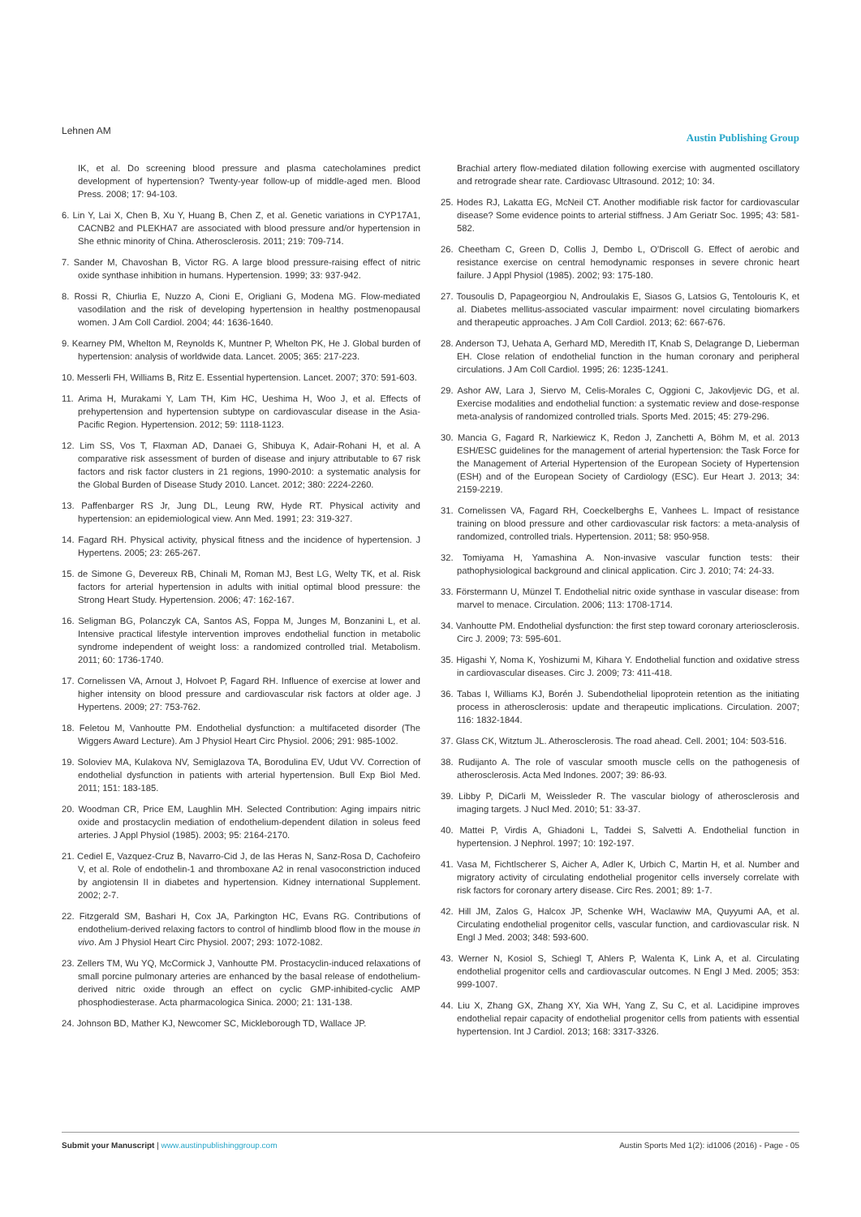Lehnen AM Austin Publishing Group
IK, et al. Do screening blood pressure and plasma catecholamines predict development of hypertension? Twenty-year follow-up of middle-aged men. Blood Press. 2008; 17: 94-103.
6. Lin Y, Lai X, Chen B, Xu Y, Huang B, Chen Z, et al. Genetic variations in CYP17A1, CACNB2 and PLEKHA7 are associated with blood pressure and/or hypertension in She ethnic minority of China. Atherosclerosis. 2011; 219: 709-714.
7. Sander M, Chavoshan B, Victor RG. A large blood pressure-raising effect of nitric oxide synthase inhibition in humans. Hypertension. 1999; 33: 937-942.
8. Rossi R, Chiurlia E, Nuzzo A, Cioni E, Origliani G, Modena MG. Flow-mediated vasodilation and the risk of developing hypertension in healthy postmenopausal women. J Am Coll Cardiol. 2004; 44: 1636-1640.
9. Kearney PM, Whelton M, Reynolds K, Muntner P, Whelton PK, He J. Global burden of hypertension: analysis of worldwide data. Lancet. 2005; 365: 217-223.
10. Messerli FH, Williams B, Ritz E. Essential hypertension. Lancet. 2007; 370: 591-603.
11. Arima H, Murakami Y, Lam TH, Kim HC, Ueshima H, Woo J, et al. Effects of prehypertension and hypertension subtype on cardiovascular disease in the Asia-Pacific Region. Hypertension. 2012; 59: 1118-1123.
12. Lim SS, Vos T, Flaxman AD, Danaei G, Shibuya K, Adair-Rohani H, et al. A comparative risk assessment of burden of disease and injury attributable to 67 risk factors and risk factor clusters in 21 regions, 1990-2010: a systematic analysis for the Global Burden of Disease Study 2010. Lancet. 2012; 380: 2224-2260.
13. Paffenbarger RS Jr, Jung DL, Leung RW, Hyde RT. Physical activity and hypertension: an epidemiological view. Ann Med. 1991; 23: 319-327.
14. Fagard RH. Physical activity, physical fitness and the incidence of hypertension. J Hypertens. 2005; 23: 265-267.
15. de Simone G, Devereux RB, Chinali M, Roman MJ, Best LG, Welty TK, et al. Risk factors for arterial hypertension in adults with initial optimal blood pressure: the Strong Heart Study. Hypertension. 2006; 47: 162-167.
16. Seligman BG, Polanczyk CA, Santos AS, Foppa M, Junges M, Bonzanini L, et al. Intensive practical lifestyle intervention improves endothelial function in metabolic syndrome independent of weight loss: a randomized controlled trial. Metabolism. 2011; 60: 1736-1740.
17. Cornelissen VA, Arnout J, Holvoet P, Fagard RH. Influence of exercise at lower and higher intensity on blood pressure and cardiovascular risk factors at older age. J Hypertens. 2009; 27: 753-762.
18. Feletou M, Vanhoutte PM. Endothelial dysfunction: a multifaceted disorder (The Wiggers Award Lecture). Am J Physiol Heart Circ Physiol. 2006; 291: 985-1002.
19. Soloviev MA, Kulakova NV, Semiglazova TA, Borodulina EV, Udut VV. Correction of endothelial dysfunction in patients with arterial hypertension. Bull Exp Biol Med. 2011; 151: 183-185.
20. Woodman CR, Price EM, Laughlin MH. Selected Contribution: Aging impairs nitric oxide and prostacyclin mediation of endothelium-dependent dilation in soleus feed arteries. J Appl Physiol (1985). 2003; 95: 2164-2170.
21. Cediel E, Vazquez-Cruz B, Navarro-Cid J, de las Heras N, Sanz-Rosa D, Cachofeiro V, et al. Role of endothelin-1 and thromboxane A2 in renal vasoconstriction induced by angiotensin II in diabetes and hypertension. Kidney international Supplement. 2002; 2-7.
22. Fitzgerald SM, Bashari H, Cox JA, Parkington HC, Evans RG. Contributions of endothelium-derived relaxing factors to control of hindlimb blood flow in the mouse in vivo. Am J Physiol Heart Circ Physiol. 2007; 293: 1072-1082.
23. Zellers TM, Wu YQ, McCormick J, Vanhoutte PM. Prostacyclin-induced relaxations of small porcine pulmonary arteries are enhanced by the basal release of endothelium-derived nitric oxide through an effect on cyclic GMP-inhibited-cyclic AMP phosphodiesterase. Acta pharmacologica Sinica. 2000; 21: 131-138.
24. Johnson BD, Mather KJ, Newcomer SC, Mickleborough TD, Wallace JP.
Brachial artery flow-mediated dilation following exercise with augmented oscillatory and retrograde shear rate. Cardiovasc Ultrasound. 2012; 10: 34.
25. Hodes RJ, Lakatta EG, McNeil CT. Another modifiable risk factor for cardiovascular disease? Some evidence points to arterial stiffness. J Am Geriatr Soc. 1995; 43: 581-582.
26. Cheetham C, Green D, Collis J, Dembo L, O'Driscoll G. Effect of aerobic and resistance exercise on central hemodynamic responses in severe chronic heart failure. J Appl Physiol (1985). 2002; 93: 175-180.
27. Tousoulis D, Papageorgiou N, Androulakis E, Siasos G, Latsios G, Tentolouris K, et al. Diabetes mellitus-associated vascular impairment: novel circulating biomarkers and therapeutic approaches. J Am Coll Cardiol. 2013; 62: 667-676.
28. Anderson TJ, Uehata A, Gerhard MD, Meredith IT, Knab S, Delagrange D, Lieberman EH. Close relation of endothelial function in the human coronary and peripheral circulations. J Am Coll Cardiol. 1995; 26: 1235-1241.
29. Ashor AW, Lara J, Siervo M, Celis-Morales C, Oggioni C, Jakovljevic DG, et al. Exercise modalities and endothelial function: a systematic review and dose-response meta-analysis of randomized controlled trials. Sports Med. 2015; 45: 279-296.
30. Mancia G, Fagard R, Narkiewicz K, Redon J, Zanchetti A, Böhm M, et al. 2013 ESH/ESC guidelines for the management of arterial hypertension: the Task Force for the Management of Arterial Hypertension of the European Society of Hypertension (ESH) and of the European Society of Cardiology (ESC). Eur Heart J. 2013; 34: 2159-2219.
31. Cornelissen VA, Fagard RH, Coeckelberghs E, Vanhees L. Impact of resistance training on blood pressure and other cardiovascular risk factors: a meta-analysis of randomized, controlled trials. Hypertension. 2011; 58: 950-958.
32. Tomiyama H, Yamashina A. Non-invasive vascular function tests: their pathophysiological background and clinical application. Circ J. 2010; 74: 24-33.
33. Förstermann U, Münzel T. Endothelial nitric oxide synthase in vascular disease: from marvel to menace. Circulation. 2006; 113: 1708-1714.
34. Vanhoutte PM. Endothelial dysfunction: the first step toward coronary arteriosclerosis. Circ J. 2009; 73: 595-601.
35. Higashi Y, Noma K, Yoshizumi M, Kihara Y. Endothelial function and oxidative stress in cardiovascular diseases. Circ J. 2009; 73: 411-418.
36. Tabas I, Williams KJ, Borén J. Subendothelial lipoprotein retention as the initiating process in atherosclerosis: update and therapeutic implications. Circulation. 2007; 116: 1832-1844.
37. Glass CK, Witztum JL. Atherosclerosis. The road ahead. Cell. 2001; 104: 503-516.
38. Rudijanto A. The role of vascular smooth muscle cells on the pathogenesis of atherosclerosis. Acta Med Indones. 2007; 39: 86-93.
39. Libby P, DiCarli M, Weissleder R. The vascular biology of atherosclerosis and imaging targets. J Nucl Med. 2010; 51: 33-37.
40. Mattei P, Virdis A, Ghiadoni L, Taddei S, Salvetti A. Endothelial function in hypertension. J Nephrol. 1997; 10: 192-197.
41. Vasa M, Fichtlscherer S, Aicher A, Adler K, Urbich C, Martin H, et al. Number and migratory activity of circulating endothelial progenitor cells inversely correlate with risk factors for coronary artery disease. Circ Res. 2001; 89: 1-7.
42. Hill JM, Zalos G, Halcox JP, Schenke WH, Waclawiw MA, Quyyumi AA, et al. Circulating endothelial progenitor cells, vascular function, and cardiovascular risk. N Engl J Med. 2003; 348: 593-600.
43. Werner N, Kosiol S, Schiegl T, Ahlers P, Walenta K, Link A, et al. Circulating endothelial progenitor cells and cardiovascular outcomes. N Engl J Med. 2005; 353: 999-1007.
44. Liu X, Zhang GX, Zhang XY, Xia WH, Yang Z, Su C, et al. Lacidipine improves endothelial repair capacity of endothelial progenitor cells from patients with essential hypertension. Int J Cardiol. 2013; 168: 3317-3326.
Submit your Manuscript | www.austinpublishinggroup.com Austin Sports Med 1(2): id1006 (2016) - Page - 05